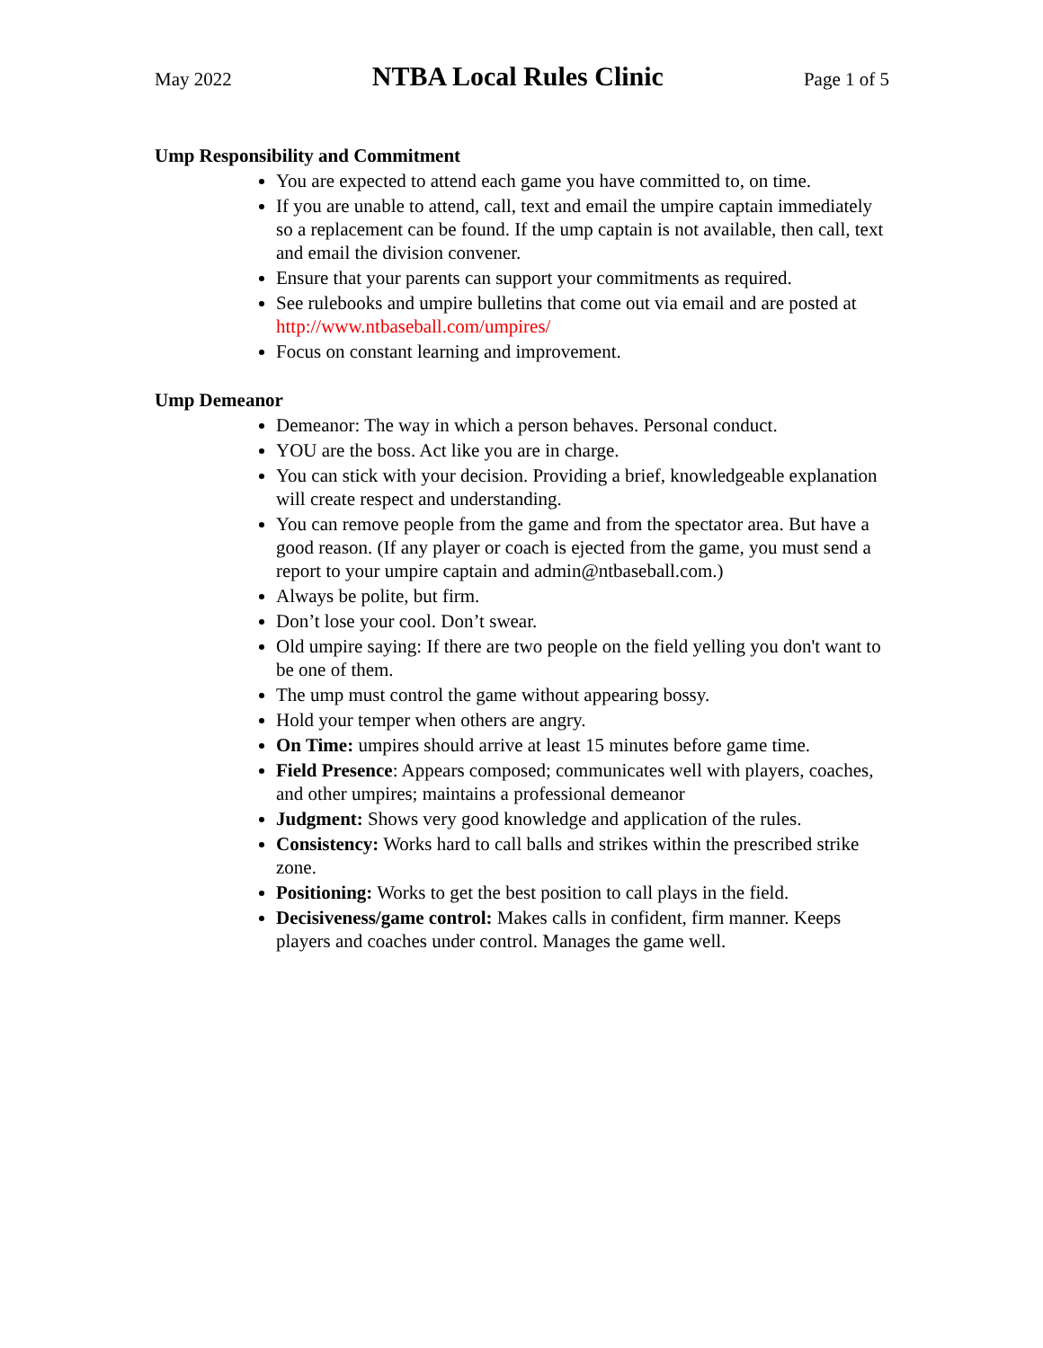May 2022 NTBA Local Rules Clinic Page 1 of 5
Ump Responsibility and Commitment
You are expected to attend each game you have committed to, on time.
If you are unable to attend, call, text and email the umpire captain immediately so a replacement can be found. If the ump captain is not available, then call, text and email the division convener.
Ensure that your parents can support your commitments as required.
See rulebooks and umpire bulletins that come out via email and are posted at http://www.ntbaseball.com/umpires/
Focus on constant learning and improvement.
Ump Demeanor
Demeanor: The way in which a person behaves. Personal conduct.
YOU are the boss. Act like you are in charge.
You can stick with your decision. Providing a brief, knowledgeable explanation will create respect and understanding.
You can remove people from the game and from the spectator area. But have a good reason. (If any player or coach is ejected from the game, you must send a report to your umpire captain and admin@ntbaseball.com.)
Always be polite, but firm.
Don’t lose your cool. Don’t swear.
Old umpire saying: If there are two people on the field yelling you don't want to be one of them.
The ump must control the game without appearing bossy.
Hold your temper when others are angry.
On Time: umpires should arrive at least 15 minutes before game time.
Field Presence: Appears composed; communicates well with players, coaches, and other umpires; maintains a professional demeanor
Judgment: Shows very good knowledge and application of the rules.
Consistency: Works hard to call balls and strikes within the prescribed strike zone.
Positioning: Works to get the best position to call plays in the field.
Decisiveness/game control: Makes calls in confident, firm manner. Keeps players and coaches under control. Manages the game well.